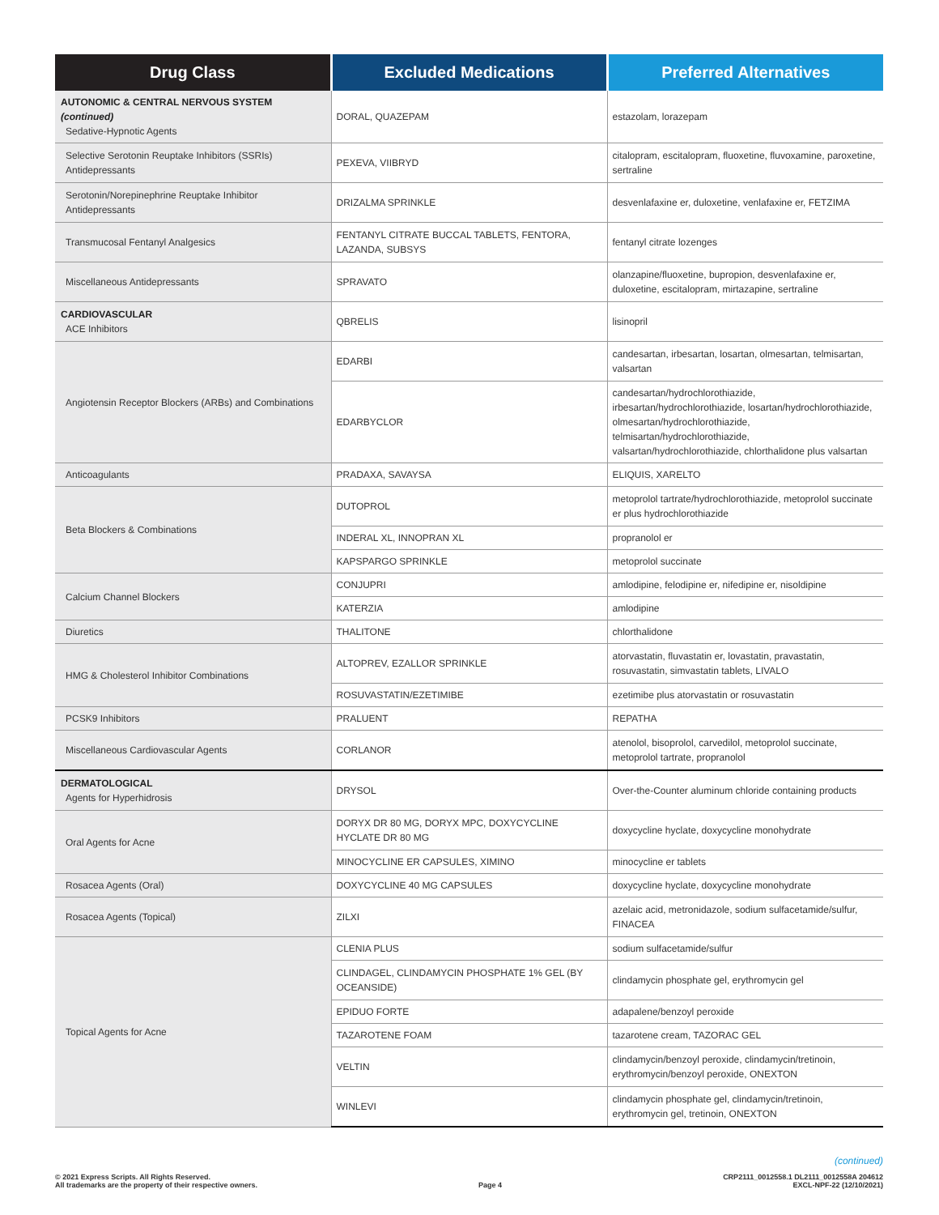| Drug Class | Excluded Medications | Preferred Alternatives |
| --- | --- | --- |
| AUTONOMIC & CENTRAL NERVOUS SYSTEM (continued) Sedative-Hypnotic Agents | DORAL, QUAZEPAM | estazolam, lorazepam |
| Selective Serotonin Reuptake Inhibitors (SSRIs) Antidepressants | PEXEVA, VIIBRYD | citalopram, escitalopram, fluoxetine, fluvoxamine, paroxetine, sertraline |
| Serotonin/Norepinephrine Reuptake Inhibitor Antidepressants | DRIZALMA SPRINKLE | desvenlafaxine er, duloxetine, venlafaxine er, FETZIMA |
| Transmucosal Fentanyl Analgesics | FENTANYL CITRATE BUCCAL TABLETS, FENTORA, LAZANDA, SUBSYS | fentanyl citrate lozenges |
| Miscellaneous Antidepressants | SPRAVATO | olanzapine/fluoxetine, bupropion, desvenlafaxine er, duloxetine, escitalopram, mirtazapine, sertraline |
| CARDIOVASCULAR ACE Inhibitors | QBRELIS | lisinopril |
| Angiotensin Receptor Blockers (ARBs) and Combinations | EDARBI | candesartan, irbesartan, losartan, olmesartan, telmisartan, valsartan |
| | EDARBYCLOR | candesartan/hydrochlorothiazide, irbesartan/hydrochlorothiazide, losartan/hydrochlorothiazide, olmesartan/hydrochlorothiazide, telmisartan/hydrochlorothiazide, valsartan/hydrochlorothiazide, chlorthalidone plus valsartan |
| Anticoagulants | PRADAXA, SAVAYSA | ELIQUIS, XARELTO |
| Beta Blockers & Combinations | DUTOPROL | metoprolol tartrate/hydrochlorothiazide, metoprolol succinate er plus hydrochlorothiazide |
| | INDERAL XL, INNOPRAN XL | propranolol er |
| | KAPSPARGO SPRINKLE | metoprolol succinate |
| Calcium Channel Blockers | CONJUPRI | amlodipine, felodipine er, nifedipine er, nisoldipine |
| | KATERZIA | amlodipine |
| Diuretics | THALITONE | chlorthalidone |
| HMG & Cholesterol Inhibitor Combinations | ALTOPREV, EZALLOR SPRINKLE | atorvastatin, fluvastatin er, lovastatin, pravastatin, rosuvastatin, simvastatin tablets, LIVALO |
| | ROSUVASTATIN/EZETIMIBE | ezetimibe plus atorvastatin or rosuvastatin |
| PCSK9 Inhibitors | PRALUENT | REPATHA |
| Miscellaneous Cardiovascular Agents | CORLANOR | atenolol, bisoprolol, carvedilol, metoprolol succinate, metoprolol tartrate, propranolol |
| DERMATOLOGICAL Agents for Hyperhidrosis | DRYSOL | Over-the-Counter aluminum chloride containing products |
| Oral Agents for Acne | DORYX DR 80 MG, DORYX MPC, DOXYCYCLINE HYCLATE DR 80 MG | doxycycline hyclate, doxycycline monohydrate |
| | MINOCYCLINE ER CAPSULES, XIMINO | minocycline er tablets |
| Rosacea Agents (Oral) | DOXYCYCLINE 40 MG CAPSULES | doxycycline hyclate, doxycycline monohydrate |
| Rosacea Agents (Topical) | ZILXI | azelaic acid, metronidazole, sodium sulfacetamide/sulfur, FINACEA |
| Topical Agents for Acne | CLENIA PLUS | sodium sulfacetamide/sulfur |
| | CLINDAGEL, CLINDAMYCIN PHOSPHATE 1% GEL (BY OCEANSIDE) | clindamycin phosphate gel, erythromycin gel |
| | EPIDUO FORTE | adapalene/benzoyl peroxide |
| | TAZAROTENE FOAM | tazarotene cream, TAZORAC GEL |
| | VELTIN | clindamycin/benzoyl peroxide, clindamycin/tretinoin, erythromycin/benzoyl peroxide, ONEXTON |
| | WINLEVI | clindamycin phosphate gel, clindamycin/tretinoin, erythromycin gel, tretinoin, ONEXTON |
(continued)
© 2021 Express Scripts. All Rights Reserved.
All trademarks are the property of their respective owners.
Page 4
CRP2111_0012558.1 DL2111_0012558A 204612
EXCL-NPF-22 (12/10/2021)